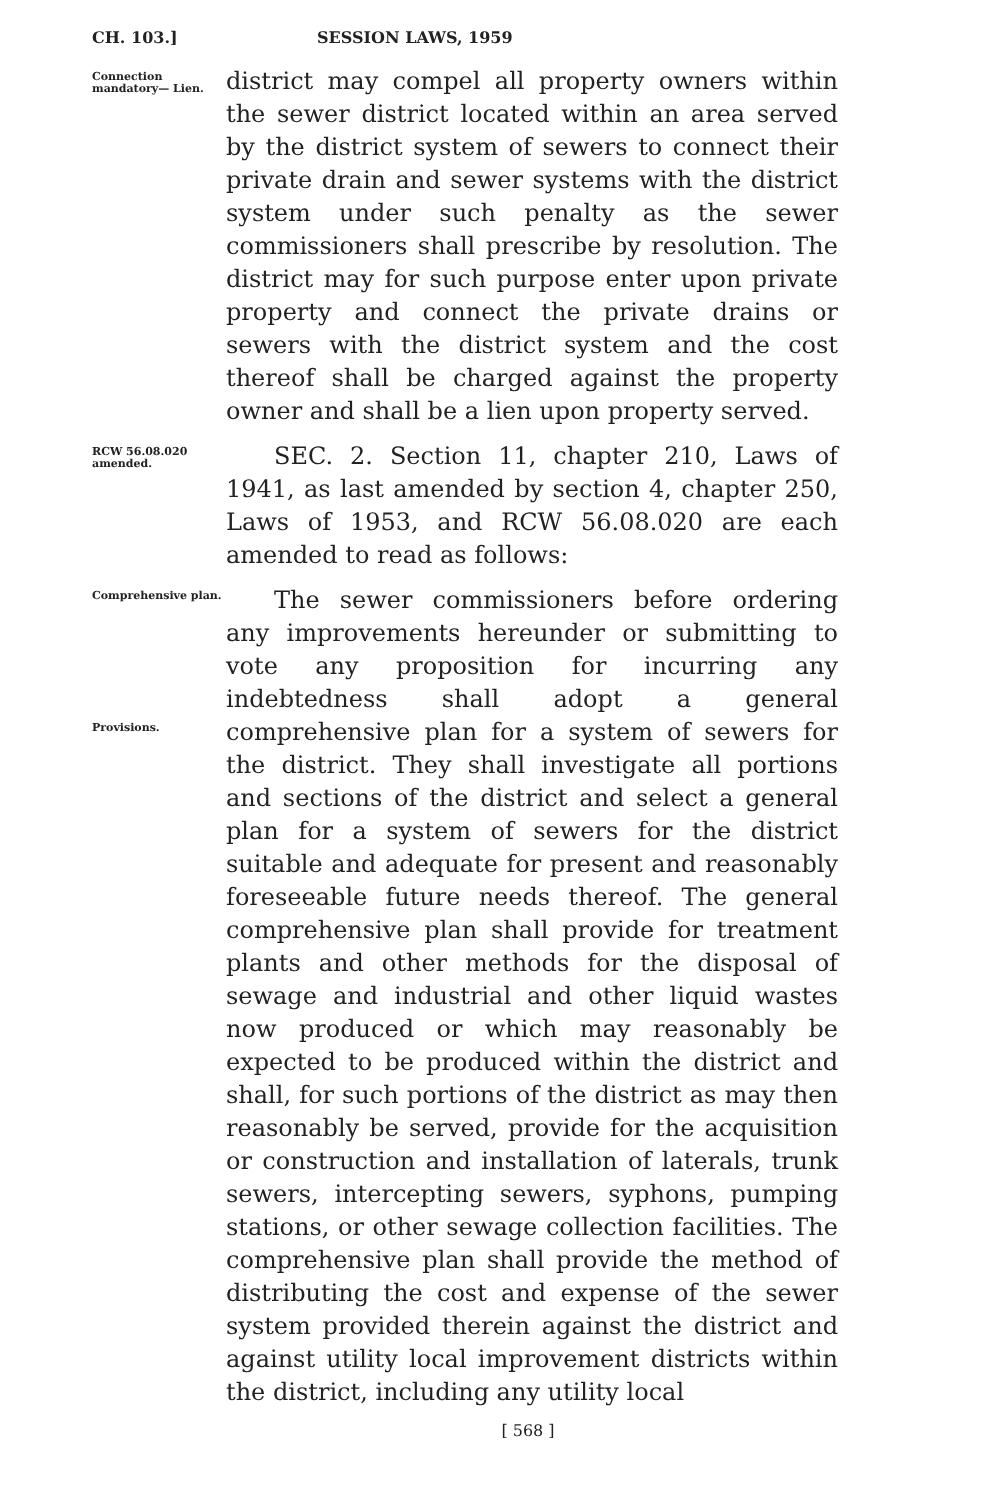CH. 103.] SESSION LAWS, 1959
Connection mandatory— Lien.
district may compel all property owners within the sewer district located within an area served by the district system of sewers to connect their private drain and sewer systems with the district system under such penalty as the sewer commissioners shall prescribe by resolution. The district may for such purpose enter upon private property and connect the private drains or sewers with the district system and the cost thereof shall be charged against the property owner and shall be a lien upon property served.
RCW 56.08.020 amended.
SEC. 2. Section 11, chapter 210, Laws of 1941, as last amended by section 4, chapter 250, Laws of 1953, and RCW 56.08.020 are each amended to read as follows:
Comprehensive plan.
Provisions.
The sewer commissioners before ordering any improvements hereunder or submitting to vote any proposition for incurring any indebtedness shall adopt a general comprehensive plan for a system of sewers for the district. They shall investigate all portions and sections of the district and select a general plan for a system of sewers for the district suitable and adequate for present and reasonably foreseeable future needs thereof. The general comprehensive plan shall provide for treatment plants and other methods for the disposal of sewage and industrial and other liquid wastes now produced or which may reasonably be expected to be produced within the district and shall, for such portions of the district as may then reasonably be served, provide for the acquisition or construction and installation of laterals, trunk sewers, intercepting sewers, syphons, pumping stations, or other sewage collection facilities. The comprehensive plan shall provide the method of distributing the cost and expense of the sewer system provided therein against the district and against utility local improvement districts within the district, including any utility local
[ 568 ]